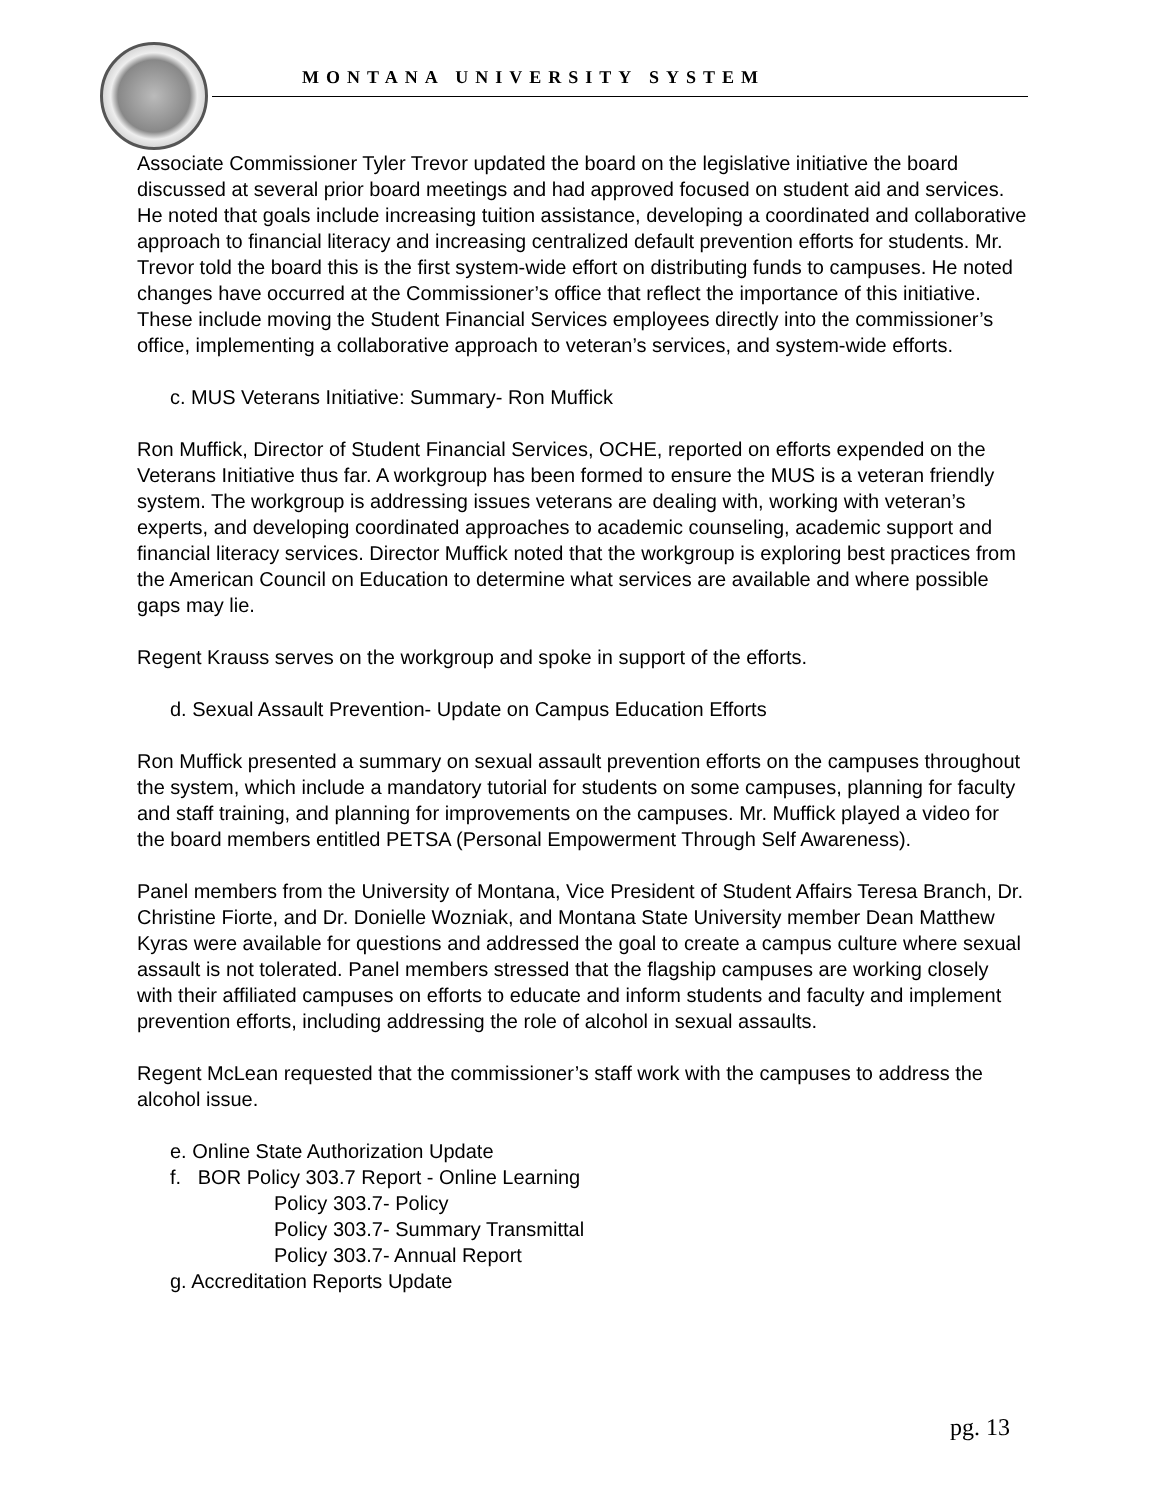MONTANA UNIVERSITY SYSTEM
Associate Commissioner Tyler Trevor updated the board on the legislative initiative the board discussed at several prior board meetings and had approved focused on student aid and services. He noted that goals include increasing tuition assistance, developing a coordinated and collaborative approach to financial literacy and increasing centralized default prevention efforts for students. Mr. Trevor told the board this is the first system-wide effort on distributing funds to campuses. He noted changes have occurred at the Commissioner’s office that reflect the importance of this initiative. These include moving the Student Financial Services employees directly into the commissioner’s office, implementing a collaborative approach to veteran’s services, and system-wide efforts.
c. MUS Veterans Initiative: Summary- Ron Muffick
Ron Muffick, Director of Student Financial Services, OCHE, reported on efforts expended on the Veterans Initiative thus far. A workgroup has been formed to ensure the MUS is a veteran friendly system. The workgroup is addressing issues veterans are dealing with, working with veteran’s experts, and developing coordinated approaches to academic counseling, academic support and financial literacy services. Director Muffick noted that the workgroup is exploring best practices from the American Council on Education to determine what services are available and where possible gaps may lie.
Regent Krauss serves on the workgroup and spoke in support of the efforts.
d. Sexual Assault Prevention- Update on Campus Education Efforts
Ron Muffick presented a summary on sexual assault prevention efforts on the campuses throughout the system, which include a mandatory tutorial for students on some campuses, planning for faculty and staff training, and planning for improvements on the campuses. Mr. Muffick played a video for the board members entitled PETSA (Personal Empowerment Through Self Awareness).
Panel members from the University of Montana, Vice President of Student Affairs Teresa Branch, Dr. Christine Fiorte, and Dr. Donielle Wozniak, and Montana State University member Dean Matthew Kyras were available for questions and addressed the goal to create a campus culture where sexual assault is not tolerated. Panel members stressed that the flagship campuses are working closely with their affiliated campuses on efforts to educate and inform students and faculty and implement prevention efforts, including addressing the role of alcohol in sexual assaults.
Regent McLean requested that the commissioner’s staff work with the campuses to address the alcohol issue.
e. Online State Authorization Update
f. BOR Policy 303.7 Report - Online Learning
Policy 303.7- Policy
Policy 303.7- Summary Transmittal
Policy 303.7- Annual Report
g. Accreditation Reports Update
pg. 13